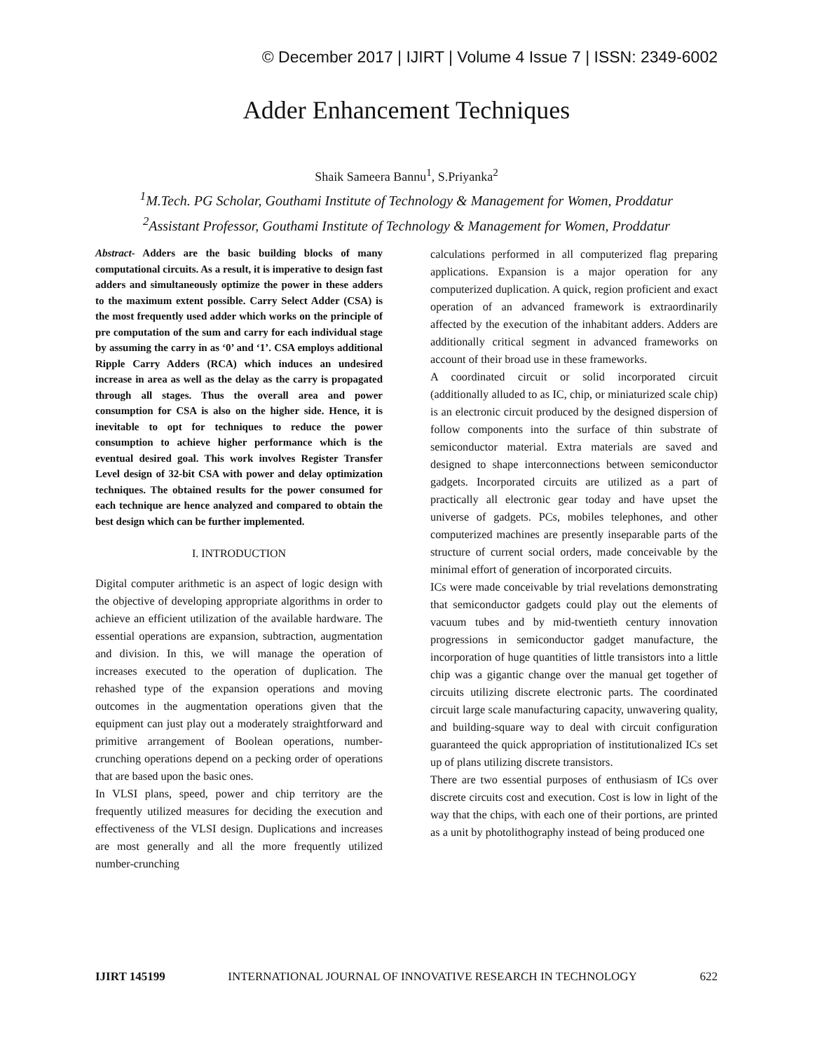© December 2017 | IJIRT | Volume 4 Issue 7 | ISSN: 2349-6002
Adder Enhancement Techniques
Shaik Sameera Bannu<sup>1</sup>, S.Priyanka<sup>2</sup>
<sup>1</sup> M.Tech. PG Scholar, Gouthami Institute of Technology & Management for Women, Proddatur
<sup>2</sup> Assistant Professor, Gouthami Institute of Technology & Management for Women, Proddatur
Abstract- Adders are the basic building blocks of many computational circuits. As a result, it is imperative to design fast adders and simultaneously optimize the power in these adders to the maximum extent possible. Carry Select Adder (CSA) is the most frequently used adder which works on the principle of pre computation of the sum and carry for each individual stage by assuming the carry in as ‘0’ and ‘1’. CSA employs additional Ripple Carry Adders (RCA) which induces an undesired increase in area as well as the delay as the carry is propagated through all stages. Thus the overall area and power consumption for CSA is also on the higher side. Hence, it is inevitable to opt for techniques to reduce the power consumption to achieve higher performance which is the eventual desired goal. This work involves Register Transfer Level design of 32-bit CSA with power and delay optimization techniques. The obtained results for the power consumed for each technique are hence analyzed and compared to obtain the best design which can be further implemented.
I. INTRODUCTION
Digital computer arithmetic is an aspect of logic design with the objective of developing appropriate algorithms in order to achieve an efficient utilization of the available hardware. The essential operations are expansion, subtraction, augmentation and division. In this, we will manage the operation of increases executed to the operation of duplication. The rehashed type of the expansion operations and moving outcomes in the augmentation operations given that the equipment can just play out a moderately straightforward and primitive arrangement of Boolean operations, number-crunching operations depend on a pecking order of operations that are based upon the basic ones.
In VLSI plans, speed, power and chip territory are the frequently utilized measures for deciding the execution and effectiveness of the VLSI design. Duplications and increases are most generally and all the more frequently utilized number-crunching
calculations performed in all computerized flag preparing applications. Expansion is a major operation for any computerized duplication. A quick, region proficient and exact operation of an advanced framework is extraordinarily affected by the execution of the inhabitant adders. Adders are additionally critical segment in advanced frameworks on account of their broad use in these frameworks.
A coordinated circuit or solid incorporated circuit (additionally alluded to as IC, chip, or miniaturized scale chip) is an electronic circuit produced by the designed dispersion of follow components into the surface of thin substrate of semiconductor material. Extra materials are saved and designed to shape interconnections between semiconductor gadgets. Incorporated circuits are utilized as a part of practically all electronic gear today and have upset the universe of gadgets. PCs, mobiles telephones, and other computerized machines are presently inseparable parts of the structure of current social orders, made conceivable by the minimal effort of generation of incorporated circuits.
ICs were made conceivable by trial revelations demonstrating that semiconductor gadgets could play out the elements of vacuum tubes and by mid-twentieth century innovation progressions in semiconductor gadget manufacture, the incorporation of huge quantities of little transistors into a little chip was a gigantic change over the manual get together of circuits utilizing discrete electronic parts. The coordinated circuit large scale manufacturing capacity, unwavering quality, and building-square way to deal with circuit configuration guaranteed the quick appropriation of institutionalized ICs set up of plans utilizing discrete transistors.
There are two essential purposes of enthusiasm of ICs over discrete circuits cost and execution. Cost is low in light of the way that the chips, with each one of their portions, are printed as a unit by photolithography instead of being produced one
IJIRT 145199 INTERNATIONAL JOURNAL OF INNOVATIVE RESEARCH IN TECHNOLOGY 622